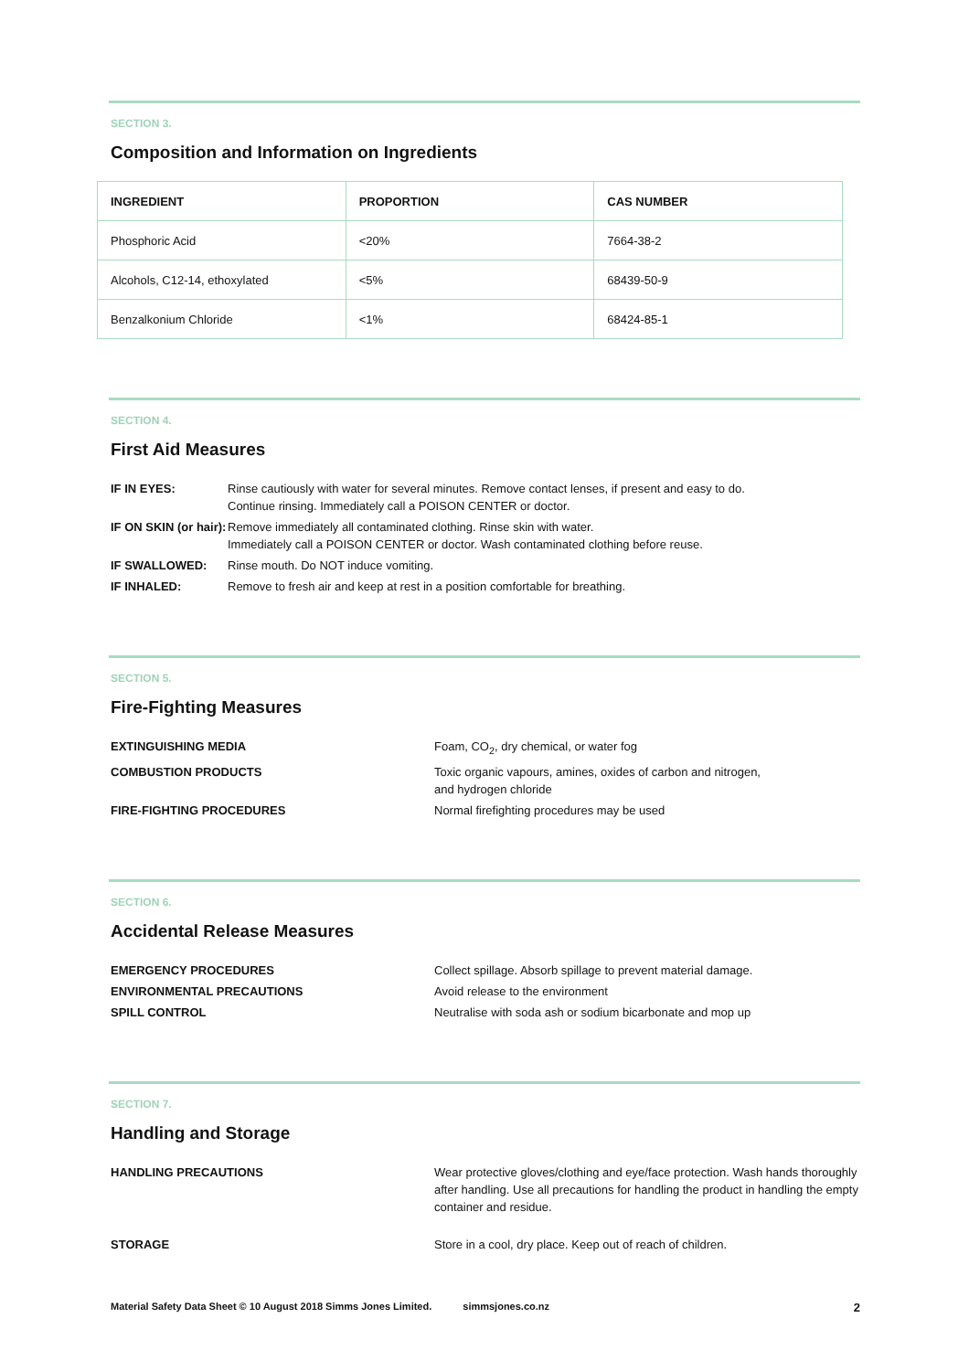SECTION 3.
Composition and Information on Ingredients
| INGREDIENT | PROPORTION | CAS NUMBER |
| --- | --- | --- |
| Phosphoric Acid | <20% | 7664-38-2 |
| Alcohols, C12-14, ethoxylated | <5% | 68439-50-9 |
| Benzalkonium Chloride | <1% | 68424-85-1 |
SECTION 4.
First Aid Measures
| IF IN EYES: | Rinse cautiously with water for several minutes. Remove contact lenses, if present and easy to do. Continue rinsing. Immediately call a POISON CENTER or doctor. |
| IF ON SKIN (or hair): | Remove immediately all contaminated clothing. Rinse skin with water. Immediately call a POISON CENTER or doctor. Wash contaminated clothing before reuse. |
| IF SWALLOWED: | Rinse mouth. Do NOT induce vomiting. |
| IF INHALED: | Remove to fresh air and keep at rest in a position comfortable for breathing. |
SECTION 5.
Fire-Fighting Measures
| EXTINGUISHING MEDIA | Foam, CO<sub>2</sub>, dry chemical, or water fog |
| COMBUSTION PRODUCTS | Toxic organic vapours, amines, oxides of carbon and nitrogen, and hydrogen chloride |
| FIRE-FIGHTING PROCEDURES | Normal firefighting procedures may be used |
SECTION 6.
Accidental Release Measures
| EMERGENCY PROCEDURES | Collect spillage. Absorb spillage to prevent material damage. |
| ENVIRONMENTAL PRECAUTIONS | Avoid release to the environment |
| SPILL CONTROL | Neutralise with soda ash or sodium bicarbonate and mop up |
SECTION 7.
Handling and Storage
| HANDLING PRECAUTIONS | Wear protective gloves/clothing and eye/face protection. Wash hands thoroughly after handling. Use all precautions for handling the product in handling the empty container and residue. |
| STORAGE | Store in a cool, dry place. Keep out of reach of children. |
Material Safety Data Sheet © 10 August 2018 Simms Jones Limited. simmsjones.co.nz 2